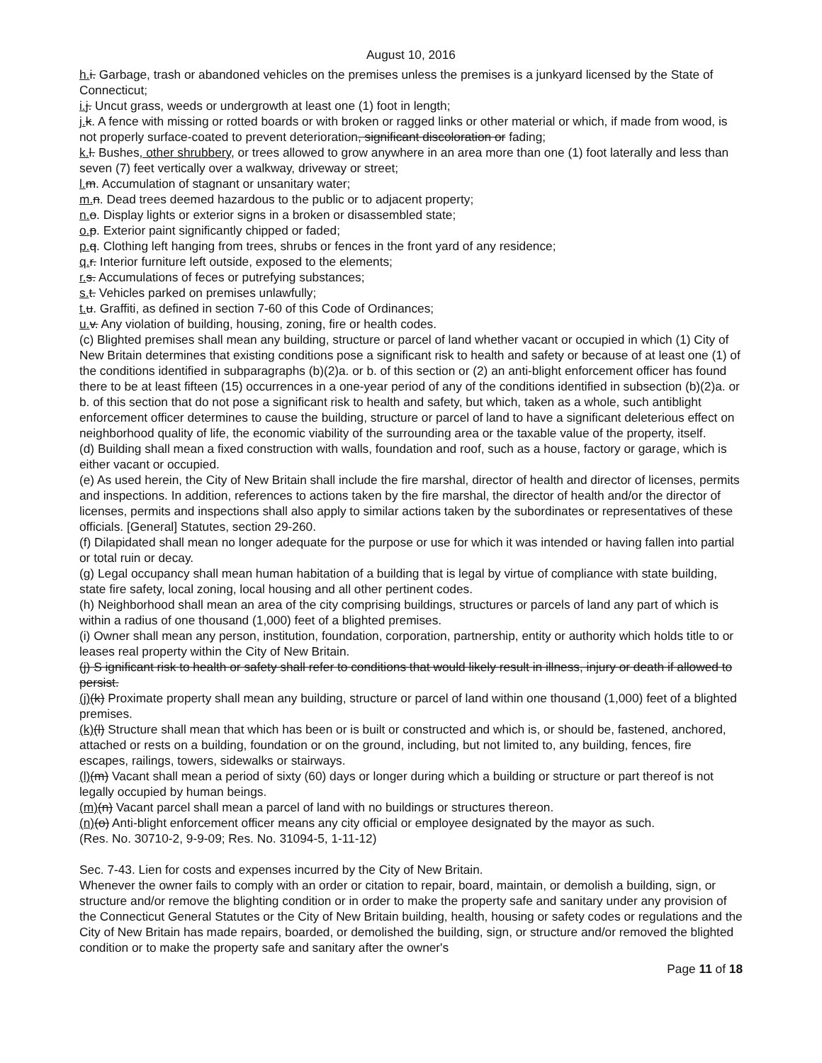August 10, 2016
h. i. Garbage, trash or abandoned vehicles on the premises unless the premises is a junkyard licensed by the State of Connecticut;
i. j. Uncut grass, weeds or undergrowth at least one (1) foot in length;
j. k. A fence with missing or rotted boards or with broken or ragged links or other material or which, if made from wood, is not properly surface-coated to prevent deterioration, significant discoloration or fading;
k. l. Bushes, other shrubbery, or trees allowed to grow anywhere in an area more than one (1) foot laterally and less than seven (7) feet vertically over a walkway, driveway or street;
l. m. Accumulation of stagnant or unsanitary water;
m. n. Dead trees deemed hazardous to the public or to adjacent property;
n. o. Display lights or exterior signs in a broken or disassembled state;
o. p. Exterior paint significantly chipped or faded;
p. q. Clothing left hanging from trees, shrubs or fences in the front yard of any residence;
q. r. Interior furniture left outside, exposed to the elements;
r. s. Accumulations of feces or putrefying substances;
s. t. Vehicles parked on premises unlawfully;
t. u. Graffiti, as defined in section 7-60 of this Code of Ordinances;
u. v. Any violation of building, housing, zoning, fire or health codes.
(c) Blighted premises shall mean any building, structure or parcel of land whether vacant or occupied in which (1) City of New Britain determines that existing conditions pose a significant risk to health and safety or because of at least one (1) of the conditions identified in subparagraphs (b)(2)a. or b. of this section or (2) an anti-blight enforcement officer has found there to be at least fifteen (15) occurrences in a one-year period of any of the conditions identified in subsection (b)(2)a. or b. of this section that do not pose a significant risk to health and safety, but which, taken as a whole, such antiblight enforcement officer determines to cause the building, structure or parcel of land to have a significant deleterious effect on neighborhood quality of life, the economic viability of the surrounding area or the taxable value of the property, itself.
(d) Building shall mean a fixed construction with walls, foundation and roof, such as a house, factory or garage, which is either vacant or occupied.
(e) As used herein, the City of New Britain shall include the fire marshal, director of health and director of licenses, permits and inspections. In addition, references to actions taken by the fire marshal, the director of health and/or the director of licenses, permits and inspections shall also apply to similar actions taken by the subordinates or representatives of these officials. [General] Statutes, section 29-260.
(f) Dilapidated shall mean no longer adequate for the purpose or use for which it was intended or having fallen into partial or total ruin or decay.
(g) Legal occupancy shall mean human habitation of a building that is legal by virtue of compliance with state building, state fire safety, local zoning, local housing and all other pertinent codes.
(h) Neighborhood shall mean an area of the city comprising buildings, structures or parcels of land any part of which is within a radius of one thousand (1,000) feet of a blighted premises.
(i) Owner shall mean any person, institution, foundation, corporation, partnership, entity or authority which holds title to or leases real property within the City of New Britain.
(j) S ignificant risk to health or safety shall refer to conditions that would likely result in illness, injury or death if allowed to persist.
(j)(k) Proximate property shall mean any building, structure or parcel of land within one thousand (1,000) feet of a blighted premises.
(k)(l) Structure shall mean that which has been or is built or constructed and which is, or should be, fastened, anchored, attached or rests on a building, foundation or on the ground, including, but not limited to, any building, fences, fire escapes, railings, towers, sidewalks or stairways.
(l)(m) Vacant shall mean a period of sixty (60) days or longer during which a building or structure or part thereof is not legally occupied by human beings.
(m)(n) Vacant parcel shall mean a parcel of land with no buildings or structures thereon.
(n)(o) Anti-blight enforcement officer means any city official or employee designated by the mayor as such.
(Res. No. 30710-2, 9-9-09; Res. No. 31094-5, 1-11-12)
Sec. 7-43. Lien for costs and expenses incurred by the City of New Britain.
Whenever the owner fails to comply with an order or citation to repair, board, maintain, or demolish a building, sign, or structure and/or remove the blighting condition or in order to make the property safe and sanitary under any provision of the Connecticut General Statutes or the City of New Britain building, health, housing or safety codes or regulations and the City of New Britain has made repairs, boarded, or demolished the building, sign, or structure and/or removed the blighted condition or to make the property safe and sanitary after the owner's
Page 11 of 18